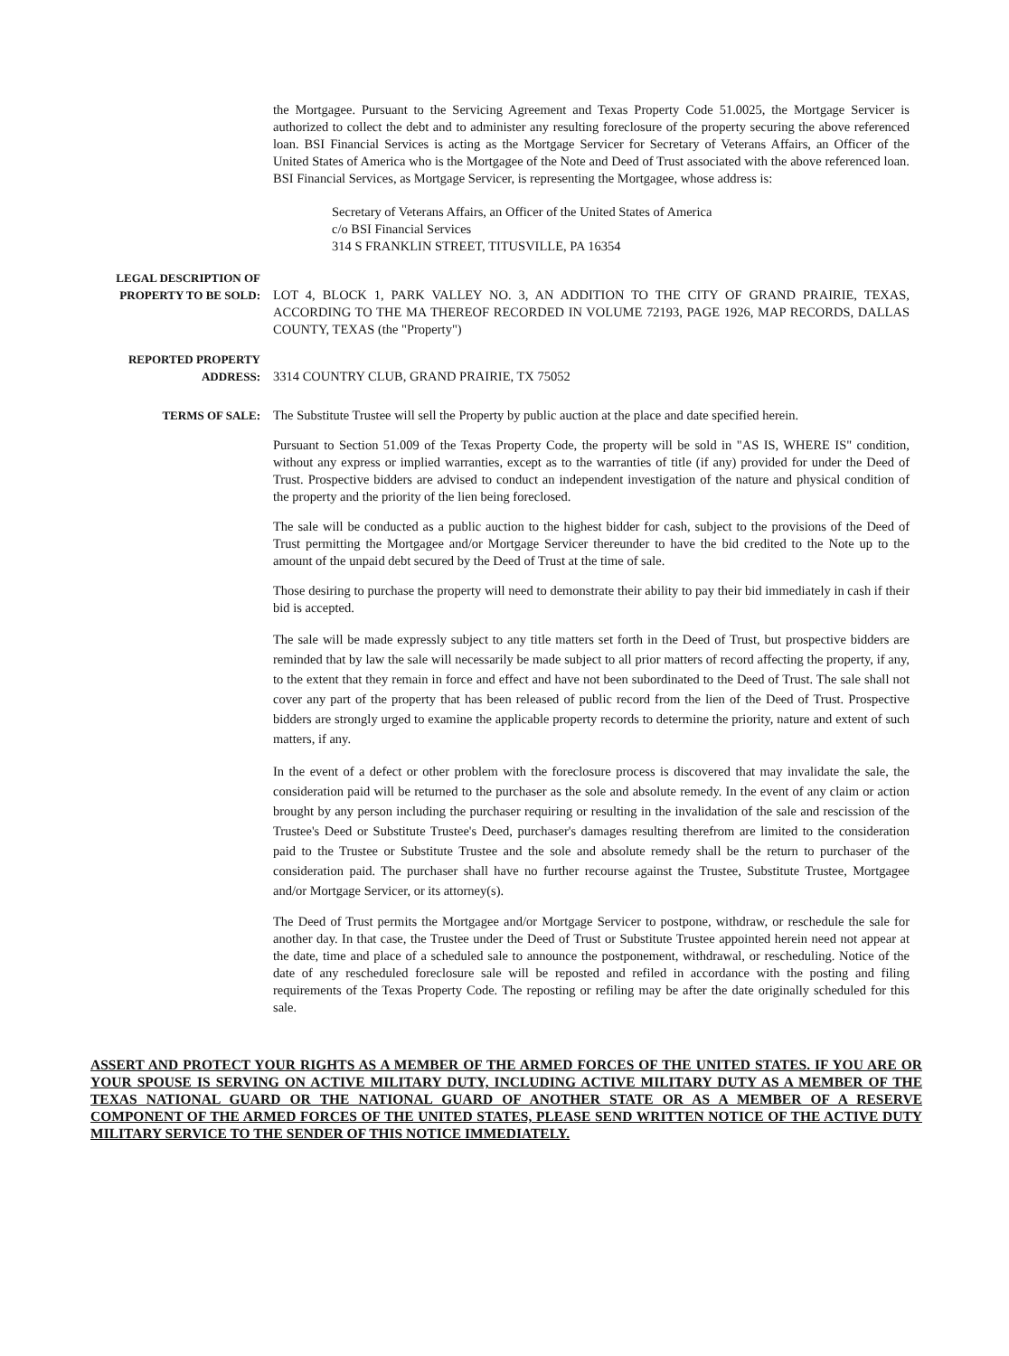the Mortgagee. Pursuant to the Servicing Agreement and Texas Property Code 51.0025, the Mortgage Servicer is authorized to collect the debt and to administer any resulting foreclosure of the property securing the above referenced loan. BSI Financial Services is acting as the Mortgage Servicer for Secretary of Veterans Affairs, an Officer of the United States of America who is the Mortgagee of the Note and Deed of Trust associated with the above referenced loan. BSI Financial Services, as Mortgage Servicer, is representing the Mortgagee, whose address is:
Secretary of Veterans Affairs, an Officer of the United States of America
c/o BSI Financial Services
314 S FRANKLIN STREET, TITUSVILLE, PA 16354
LEGAL DESCRIPTION OF
PROPERTY TO BE SOLD:
LOT 4, BLOCK 1, PARK VALLEY NO. 3, AN ADDITION TO THE CITY OF GRAND PRAIRIE, TEXAS, ACCORDING TO THE MA THEREOF RECORDED IN VOLUME 72193, PAGE 1926, MAP RECORDS, DALLAS COUNTY, TEXAS (the "Property")
REPORTED PROPERTY
ADDRESS:
3314 COUNTRY CLUB, GRAND PRAIRIE, TX 75052
TERMS OF SALE: The Substitute Trustee will sell the Property by public auction at the place and date specified herein.
Pursuant to Section 51.009 of the Texas Property Code, the property will be sold in "AS IS, WHERE IS" condition, without any express or implied warranties, except as to the warranties of title (if any) provided for under the Deed of Trust. Prospective bidders are advised to conduct an independent investigation of the nature and physical condition of the property and the priority of the lien being foreclosed.
The sale will be conducted as a public auction to the highest bidder for cash, subject to the provisions of the Deed of Trust permitting the Mortgagee and/or Mortgage Servicer thereunder to have the bid credited to the Note up to the amount of the unpaid debt secured by the Deed of Trust at the time of sale.
Those desiring to purchase the property will need to demonstrate their ability to pay their bid immediately in cash if their bid is accepted.
The sale will be made expressly subject to any title matters set forth in the Deed of Trust, but prospective bidders are reminded that by law the sale will necessarily be made subject to all prior matters of record affecting the property, if any, to the extent that they remain in force and effect and have not been subordinated to the Deed of Trust. The sale shall not cover any part of the property that has been released of public record from the lien of the Deed of Trust. Prospective bidders are strongly urged to examine the applicable property records to determine the priority, nature and extent of such matters, if any.
In the event of a defect or other problem with the foreclosure process is discovered that may invalidate the sale, the consideration paid will be returned to the purchaser as the sole and absolute remedy. In the event of any claim or action brought by any person including the purchaser requiring or resulting in the invalidation of the sale and rescission of the Trustee's Deed or Substitute Trustee's Deed, purchaser's damages resulting therefrom are limited to the consideration paid to the Trustee or Substitute Trustee and the sole and absolute remedy shall be the return to purchaser of the consideration paid. The purchaser shall have no further recourse against the Trustee, Substitute Trustee, Mortgagee and/or Mortgage Servicer, or its attorney(s).
The Deed of Trust permits the Mortgagee and/or Mortgage Servicer to postpone, withdraw, or reschedule the sale for another day. In that case, the Trustee under the Deed of Trust or Substitute Trustee appointed herein need not appear at the date, time and place of a scheduled sale to announce the postponement, withdrawal, or rescheduling. Notice of the date of any rescheduled foreclosure sale will be reposted and refiled in accordance with the posting and filing requirements of the Texas Property Code. The reposting or refiling may be after the date originally scheduled for this sale.
ASSERT AND PROTECT YOUR RIGHTS AS A MEMBER OF THE ARMED FORCES OF THE UNITED STATES. IF YOU ARE OR YOUR SPOUSE IS SERVING ON ACTIVE MILITARY DUTY, INCLUDING ACTIVE MILITARY DUTY AS A MEMBER OF THE TEXAS NATIONAL GUARD OR THE NATIONAL GUARD OF ANOTHER STATE OR AS A MEMBER OF A RESERVE COMPONENT OF THE ARMED FORCES OF THE UNITED STATES, PLEASE SEND WRITTEN NOTICE OF THE ACTIVE DUTY MILITARY SERVICE TO THE SENDER OF THIS NOTICE IMMEDIATELY.